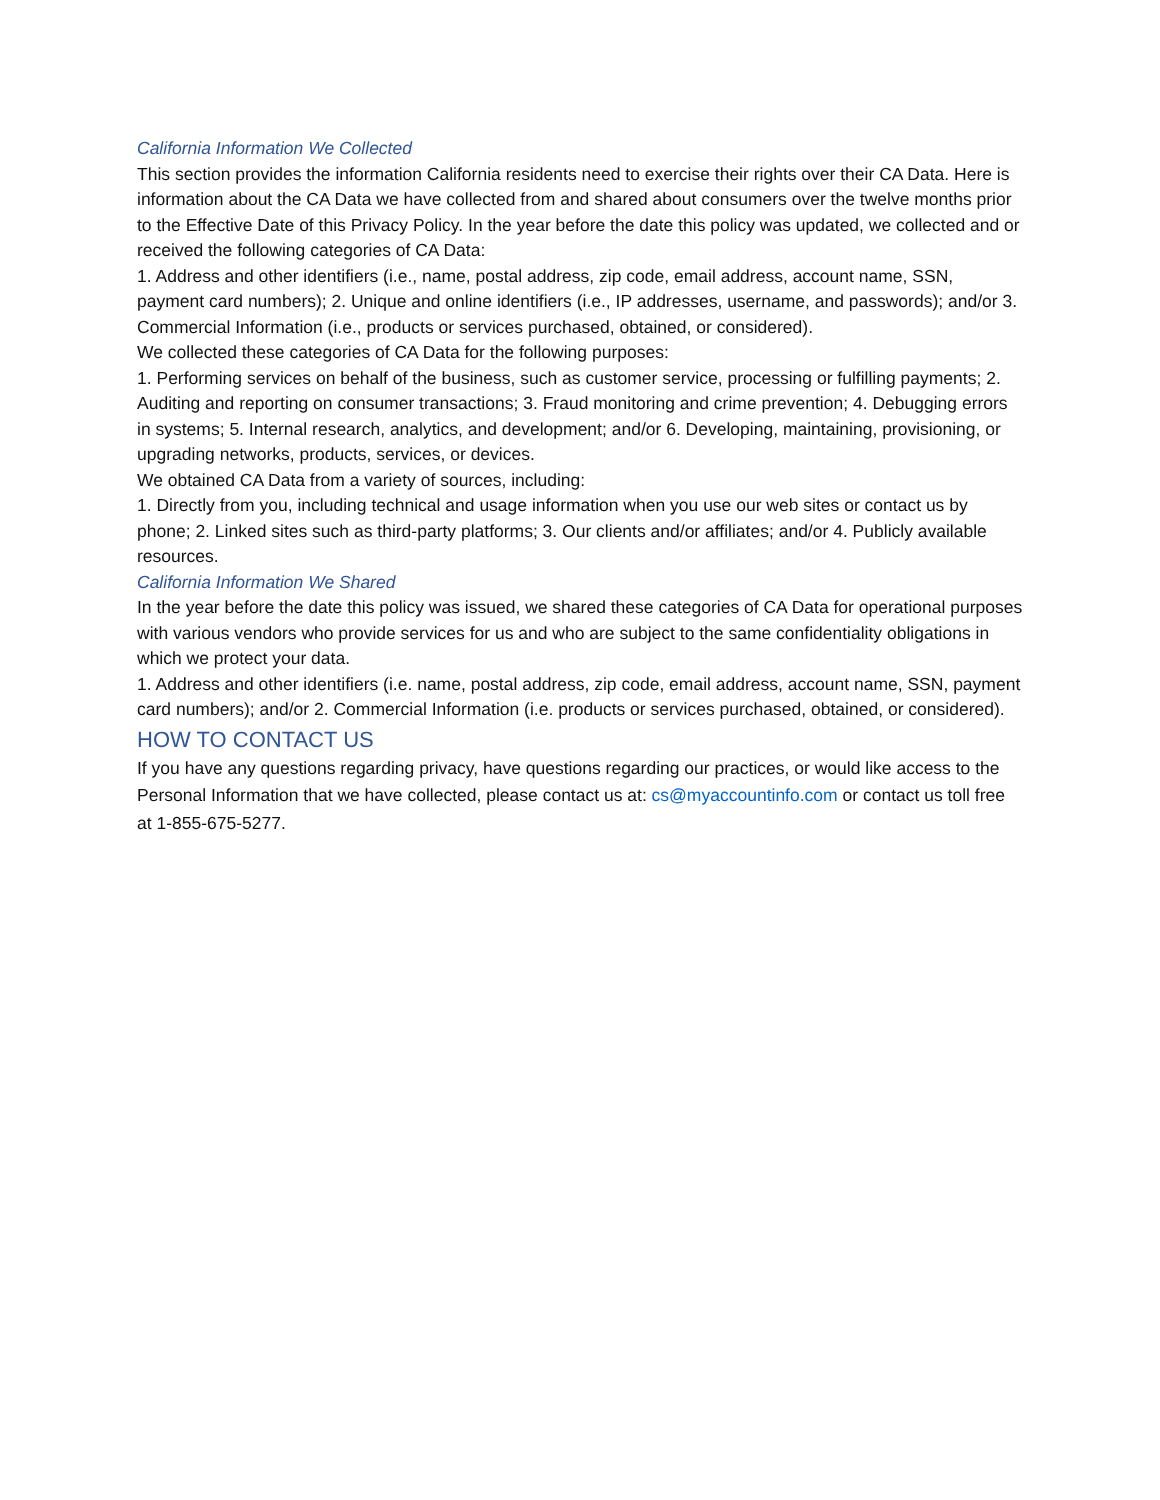California Information We Collected
This section provides the information California residents need to exercise their rights over their CA Data. Here is information about the CA Data we have collected from and shared about consumers over the twelve months prior to the Effective Date of this Privacy Policy. In the year before the date this policy was updated, we collected and or received the following categories of CA Data:
1. Address and other identifiers (i.e., name, postal address, zip code, email address, account name, SSN, payment card numbers); 2. Unique and online identifiers (i.e., IP addresses, username, and passwords); and/or 3. Commercial Information (i.e., products or services purchased, obtained, or considered).
We collected these categories of CA Data for the following purposes:
1. Performing services on behalf of the business, such as customer service, processing or fulfilling payments; 2. Auditing and reporting on consumer transactions; 3. Fraud monitoring and crime prevention; 4. Debugging errors in systems; 5. Internal research, analytics, and development; and/or 6. Developing, maintaining, provisioning, or upgrading networks, products, services, or devices.
We obtained CA Data from a variety of sources, including:
1. Directly from you, including technical and usage information when you use our web sites or contact us by phone; 2. Linked sites such as third-party platforms; 3. Our clients and/or affiliates; and/or 4. Publicly available resources.
California Information We Shared
In the year before the date this policy was issued, we shared these categories of CA Data for operational purposes with various vendors who provide services for us and who are subject to the same confidentiality obligations in which we protect your data.
1. Address and other identifiers (i.e. name, postal address, zip code, email address, account name, SSN, payment card numbers); and/or 2. Commercial Information (i.e. products or services purchased, obtained, or considered).
HOW TO CONTACT US
If you have any questions regarding privacy, have questions regarding our practices, or would like access to the Personal Information that we have collected, please contact us at: cs@myaccountinfo.com or contact us toll free at 1-855-675-5277.